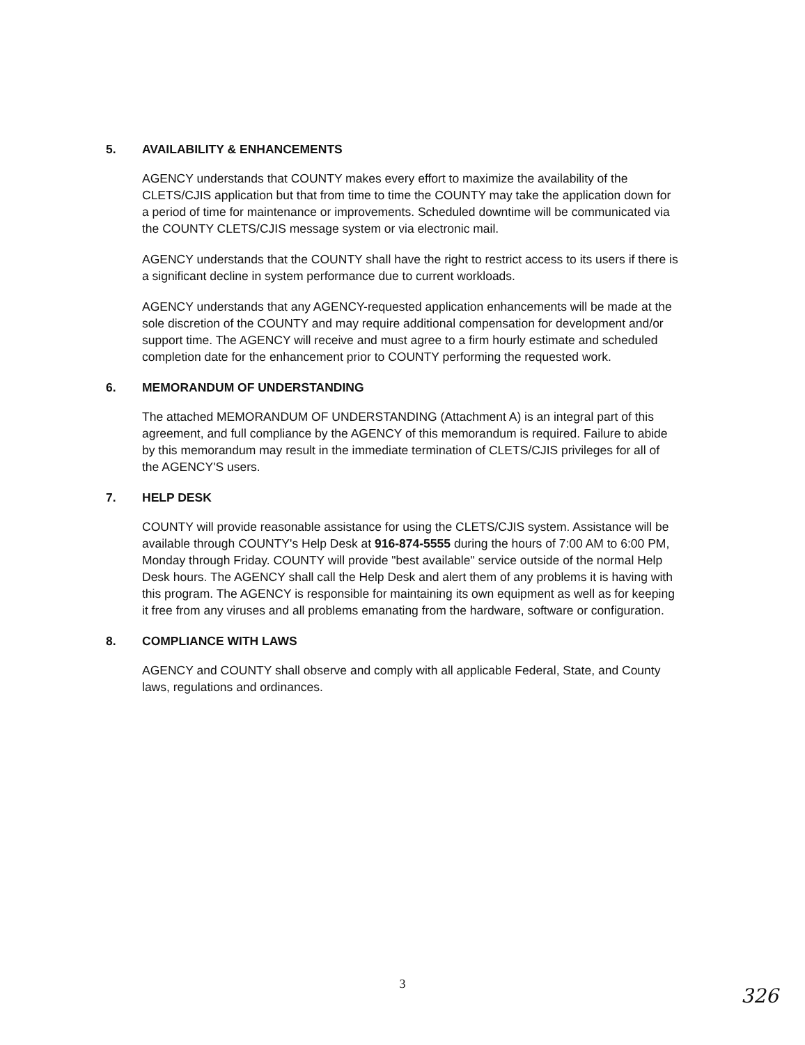5. AVAILABILITY & ENHANCEMENTS
AGENCY understands that COUNTY makes every effort to maximize the availability of the CLETS/CJIS application but that from time to time the COUNTY may take the application down for a period of time for maintenance or improvements. Scheduled downtime will be communicated via the COUNTY CLETS/CJIS message system or via electronic mail.
AGENCY understands that the COUNTY shall have the right to restrict access to its users if there is a significant decline in system performance due to current workloads.
AGENCY understands that any AGENCY-requested application enhancements will be made at the sole discretion of the COUNTY and may require additional compensation for development and/or support time. The AGENCY will receive and must agree to a firm hourly estimate and scheduled completion date for the enhancement prior to COUNTY performing the requested work.
6. MEMORANDUM OF UNDERSTANDING
The attached MEMORANDUM OF UNDERSTANDING (Attachment A) is an integral part of this agreement, and full compliance by the AGENCY of this memorandum is required. Failure to abide by this memorandum may result in the immediate termination of CLETS/CJIS privileges for all of the AGENCY'S users.
7. HELP DESK
COUNTY will provide reasonable assistance for using the CLETS/CJIS system. Assistance will be available through COUNTY's Help Desk at 916-874-5555 during the hours of 7:00 AM to 6:00 PM, Monday through Friday. COUNTY will provide "best available" service outside of the normal Help Desk hours. The AGENCY shall call the Help Desk and alert them of any problems it is having with this program. The AGENCY is responsible for maintaining its own equipment as well as for keeping it free from any viruses and all problems emanating from the hardware, software or configuration.
8. COMPLIANCE WITH LAWS
AGENCY and COUNTY shall observe and comply with all applicable Federal, State, and County laws, regulations and ordinances.
3
326